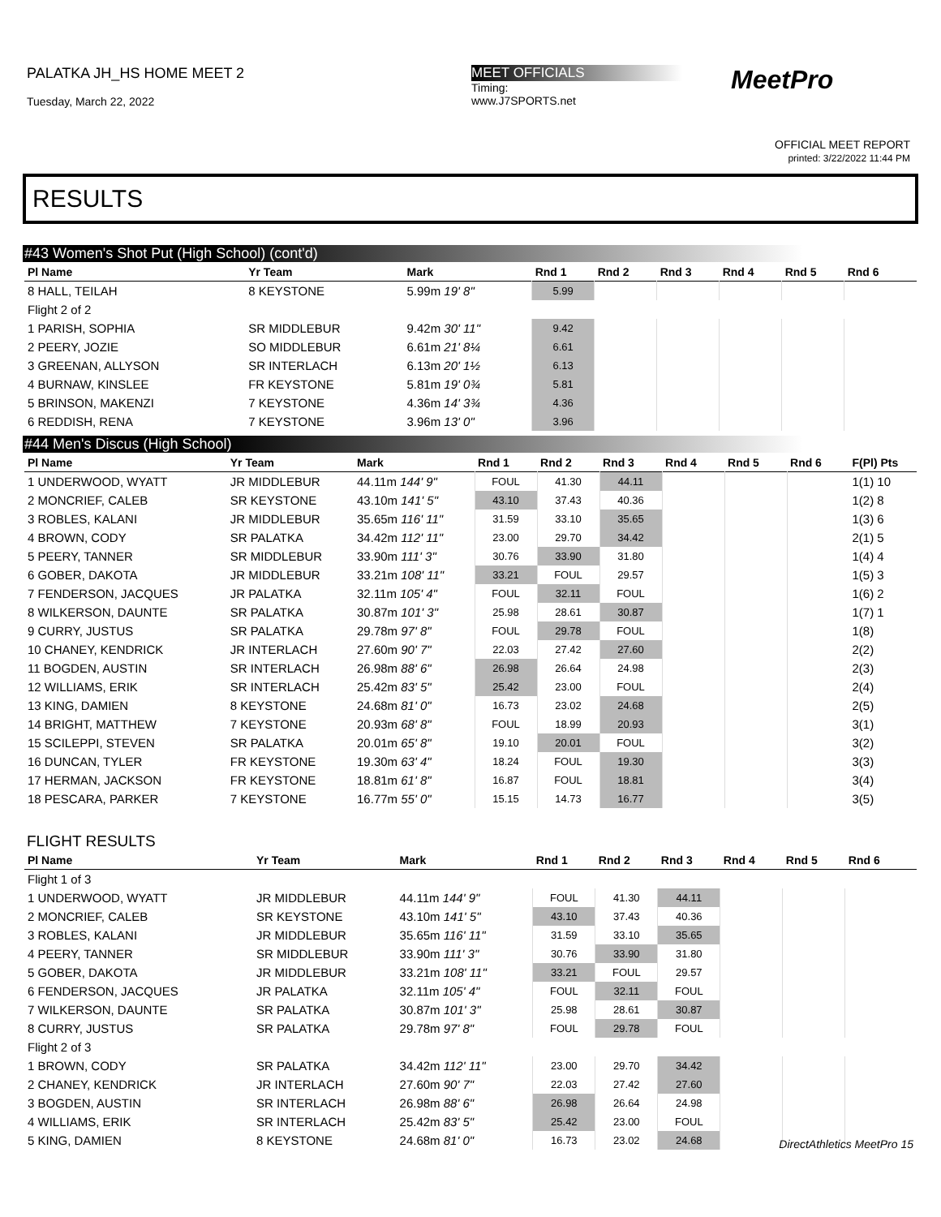PALATKA JH_HS HOME MEET 2
Tuesday, March 22, 2022
MEET OFFICIALS
Timing:
www.J7SPORTS.net
MeetPro
OFFICIAL MEET REPORT
printed: 3/22/2022 11:44 PM
RESULTS
#43 Women's Shot Put (High School) (cont'd)
| Pl Name | Yr Team | Mark | Rnd 1 | Rnd 2 | Rnd 3 | Rnd 4 | Rnd 5 | Rnd 6 | |
| --- | --- | --- | --- | --- | --- | --- | --- | --- | --- |
| 8 HALL, TEILAH | 8 KEYSTONE | 5.99m 19' 8" | 5.99 | | | | | | |
| Flight 2 of 2 | | | | | | | | | |
| 1 PARISH, SOPHIA | SR MIDDLEBUR | 9.42m 30' 11" | 9.42 | | | | | | |
| 2 PEERY, JOZIE | SO MIDDLEBUR | 6.61m 21' 8¼ | 6.61 | | | | | | |
| 3 GREENAN, ALLYSON | SR INTERLACH | 6.13m 20' 1½ | 6.13 | | | | | | |
| 4 BURNAW, KINSLEE | FR KEYSTONE | 5.81m 19' 0¾ | 5.81 | | | | | | |
| 5 BRINSON, MAKENZI | 7 KEYSTONE | 4.36m 14' 3¾ | 4.36 | | | | | | |
| 6 REDDISH, RENA | 7 KEYSTONE | 3.96m 13' 0" | 3.96 | | | | | | |
#44 Men's Discus (High School)
| Pl Name | Yr Team | Mark | Rnd 1 | Rnd 2 | Rnd 3 | Rnd 4 | Rnd 5 | Rnd 6 | F(Pl) Pts |
| --- | --- | --- | --- | --- | --- | --- | --- | --- | --- |
| 1 UNDERWOOD, WYATT | JR MIDDLEBUR | 44.11m 144' 9" | FOUL | 41.30 | 44.11 | | | | 1(1) 10 |
| 2 MONCRIEF, CALEB | SR KEYSTONE | 43.10m 141' 5" | 43.10 | 37.43 | 40.36 | | | | 1(2) 8 |
| 3 ROBLES, KALANI | JR MIDDLEBUR | 35.65m 116' 11" | 31.59 | 33.10 | 35.65 | | | | 1(3) 6 |
| 4 BROWN, CODY | SR PALATKA | 34.42m 112' 11" | 23.00 | 29.70 | 34.42 | | | | 2(1) 5 |
| 5 PEERY, TANNER | SR MIDDLEBUR | 33.90m 111' 3" | 30.76 | 33.90 | 31.80 | | | | 1(4) 4 |
| 6 GOBER, DAKOTA | JR MIDDLEBUR | 33.21m 108' 11" | 33.21 | FOUL | 29.57 | | | | 1(5) 3 |
| 7 FENDERSON, JACQUES | JR PALATKA | 32.11m 105' 4" | FOUL | 32.11 | FOUL | | | | 1(6) 2 |
| 8 WILKERSON, DAUNTE | SR PALATKA | 30.87m 101' 3" | 25.98 | 28.61 | 30.87 | | | | 1(7) 1 |
| 9 CURRY, JUSTUS | SR PALATKA | 29.78m 97' 8" | FOUL | 29.78 | FOUL | | | | 1(8) |
| 10 CHANEY, KENDRICK | JR INTERLACH | 27.60m 90' 7" | 22.03 | 27.42 | 27.60 | | | | 2(2) |
| 11 BOGDEN, AUSTIN | SR INTERLACH | 26.98m 88' 6" | 26.98 | 26.64 | 24.98 | | | | 2(3) |
| 12 WILLIAMS, ERIK | SR INTERLACH | 25.42m 83' 5" | 25.42 | 23.00 | FOUL | | | | 2(4) |
| 13 KING, DAMIEN | 8 KEYSTONE | 24.68m 81' 0" | 16.73 | 23.02 | 24.68 | | | | 2(5) |
| 14 BRIGHT, MATTHEW | 7 KEYSTONE | 20.93m 68' 8" | FOUL | 18.99 | 20.93 | | | | 3(1) |
| 15 SCILEPPI, STEVEN | SR PALATKA | 20.01m 65' 8" | 19.10 | 20.01 | FOUL | | | | 3(2) |
| 16 DUNCAN, TYLER | FR KEYSTONE | 19.30m 63' 4" | 18.24 | FOUL | 19.30 | | | | 3(3) |
| 17 HERMAN, JACKSON | FR KEYSTONE | 18.81m 61' 8" | 16.87 | FOUL | 18.81 | | | | 3(4) |
| 18 PESCARA, PARKER | 7 KEYSTONE | 16.77m 55' 0" | 15.15 | 14.73 | 16.77 | | | | 3(5) |
FLIGHT RESULTS
| Pl Name | Yr Team | Mark | Rnd 1 | Rnd 2 | Rnd 3 | Rnd 4 | Rnd 5 | Rnd 6 | |
| --- | --- | --- | --- | --- | --- | --- | --- | --- | --- |
| Flight 1 of 3 | | | | | | | | | |
| 1 UNDERWOOD, WYATT | JR MIDDLEBUR | 44.11m 144' 9" | FOUL | 41.30 | 44.11 | | | | |
| 2 MONCRIEF, CALEB | SR KEYSTONE | 43.10m 141' 5" | 43.10 | 37.43 | 40.36 | | | | |
| 3 ROBLES, KALANI | JR MIDDLEBUR | 35.65m 116' 11" | 31.59 | 33.10 | 35.65 | | | | |
| 4 PEERY, TANNER | SR MIDDLEBUR | 33.90m 111' 3" | 30.76 | 33.90 | 31.80 | | | | |
| 5 GOBER, DAKOTA | JR MIDDLEBUR | 33.21m 108' 11" | 33.21 | FOUL | 29.57 | | | | |
| 6 FENDERSON, JACQUES | JR PALATKA | 32.11m 105' 4" | FOUL | 32.11 | FOUL | | | | |
| 7 WILKERSON, DAUNTE | SR PALATKA | 30.87m 101' 3" | 25.98 | 28.61 | 30.87 | | | | |
| 8 CURRY, JUSTUS | SR PALATKA | 29.78m 97' 8" | FOUL | 29.78 | FOUL | | | | |
| Flight 2 of 3 | | | | | | | | | |
| 1 BROWN, CODY | SR PALATKA | 34.42m 112' 11" | 23.00 | 29.70 | 34.42 | | | | |
| 2 CHANEY, KENDRICK | JR INTERLACH | 27.60m 90' 7" | 22.03 | 27.42 | 27.60 | | | | |
| 3 BOGDEN, AUSTIN | SR INTERLACH | 26.98m 88' 6" | 26.98 | 26.64 | 24.98 | | | | |
| 4 WILLIAMS, ERIK | SR INTERLACH | 25.42m 83' 5" | 25.42 | 23.00 | FOUL | | | | |
| 5 KING, DAMIEN | 8 KEYSTONE | 24.68m 81' 0" | 16.73 | 23.02 | 24.68 | | | | |
DirectAthletics MeetPro 15